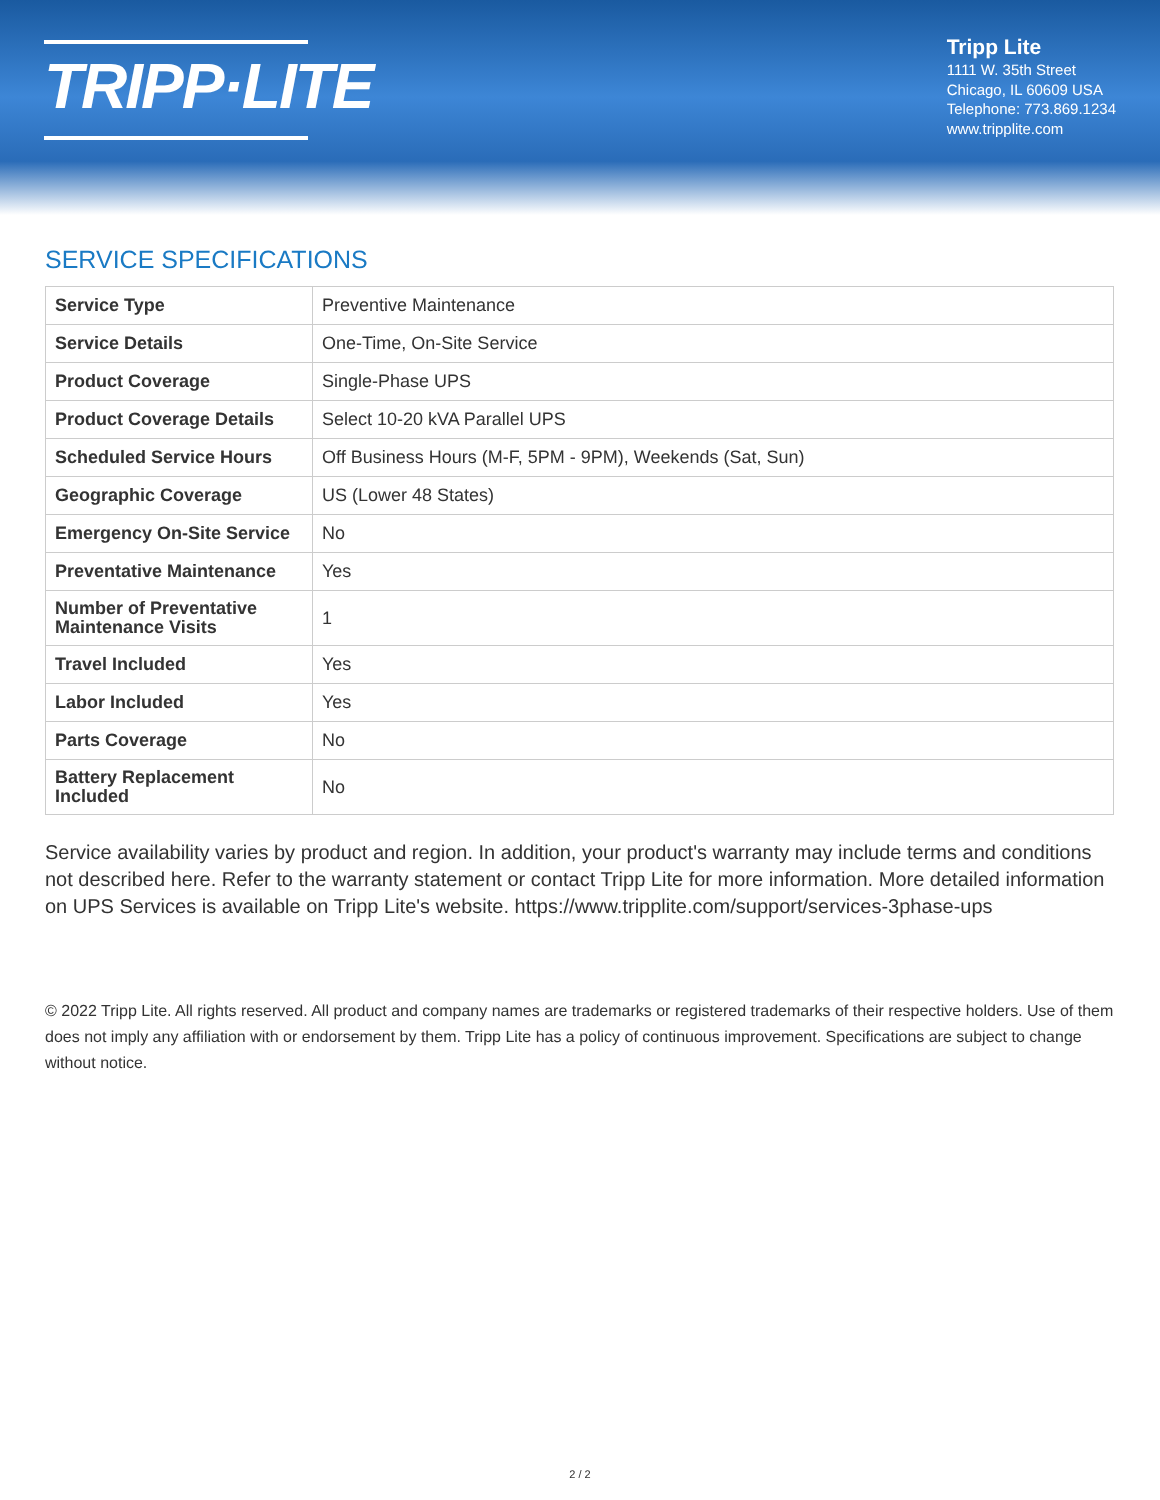TRIPP·LITE
Tripp Lite
1111 W. 35th Street
Chicago, IL 60609 USA
Telephone: 773.869.1234
www.tripplite.com
SERVICE SPECIFICATIONS
| Service Type | Preventive Maintenance |
| Service Details | One-Time, On-Site Service |
| Product Coverage | Single-Phase UPS |
| Product Coverage Details | Select 10-20 kVA Parallel UPS |
| Scheduled Service Hours | Off Business Hours (M-F, 5PM - 9PM), Weekends (Sat, Sun) |
| Geographic Coverage | US (Lower 48 States) |
| Emergency On-Site Service | No |
| Preventative Maintenance | Yes |
| Number of Preventative Maintenance Visits | 1 |
| Travel Included | Yes |
| Labor Included | Yes |
| Parts Coverage | No |
| Battery Replacement Included | No |
Service availability varies by product and region. In addition, your product's warranty may include terms and conditions not described here. Refer to the warranty statement or contact Tripp Lite for more information. More detailed information on UPS Services is available on Tripp Lite's website. https://www.tripplite.com/support/services-3phase-ups
© 2022 Tripp Lite. All rights reserved. All product and company names are trademarks or registered trademarks of their respective holders. Use of them does not imply any affiliation with or endorsement by them. Tripp Lite has a policy of continuous improvement. Specifications are subject to change without notice.
2 / 2